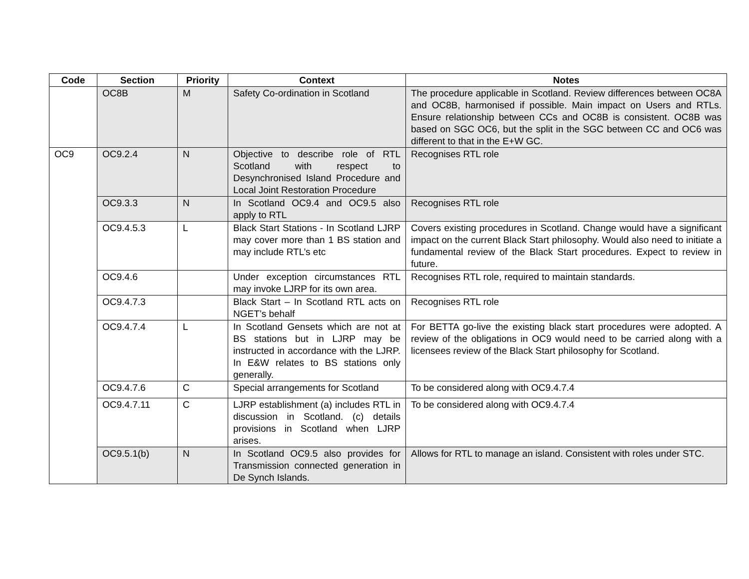| Code | Section | Priority | Context | Notes |
| --- | --- | --- | --- | --- |
| | OC8B | M | Safety Co-ordination in Scotland | The procedure applicable in Scotland. Review differences between OC8A and OC8B, harmonised if possible. Main impact on Users and RTLs. Ensure relationship between CCs and OC8B is consistent. OC8B was based on SGC OC6, but the split in the SGC between CC and OC6 was different to that in the E+W GC. |
| OC9 | OC9.2.4 | N | Objective to describe role of RTL Scotland with respect to Desynchronised Island Procedure and Local Joint Restoration Procedure | Recognises RTL role |
| | OC9.3.3 | N | In Scotland OC9.4 and OC9.5 also apply to RTL | Recognises RTL role |
| | OC9.4.5.3 | L | Black Start Stations - In Scotland LJRP may cover more than 1 BS station and may include RTL’s etc | Covers existing procedures in Scotland. Change would have a significant impact on the current Black Start philosophy. Would also need to initiate a fundamental review of the Black Start procedures. Expect to review in future. |
| | OC9.4.6 | | Under exception circumstances RTL may invoke LJRP for its own area. | Recognises RTL role, required to maintain standards. |
| | OC9.4.7.3 | | Black Start – In Scotland RTL acts on NGET’s behalf | Recognises RTL role |
| | OC9.4.7.4 | L | In Scotland Gensets which are not at BS stations but in LJRP may be instructed in accordance with the LJRP. In E&W relates to BS stations only generally. | For BETTA go-live the existing black start procedures were adopted. A review of the obligations in OC9 would need to be carried along with a licensees review of the Black Start philosophy for Scotland. |
| | OC9.4.7.6 | C | Special arrangements for Scotland | To be considered along with OC9.4.7.4 |
| | OC9.4.7.11 | C | LJRP establishment (a) includes RTL in discussion in Scotland. (c) details provisions in Scotland when LJRP arises. | To be considered along with OC9.4.7.4 |
| | OC9.5.1(b) | N | In Scotland OC9.5 also provides for Transmission connected generation in De Synch Islands. | Allows for RTL to manage an island. Consistent with roles under STC. |